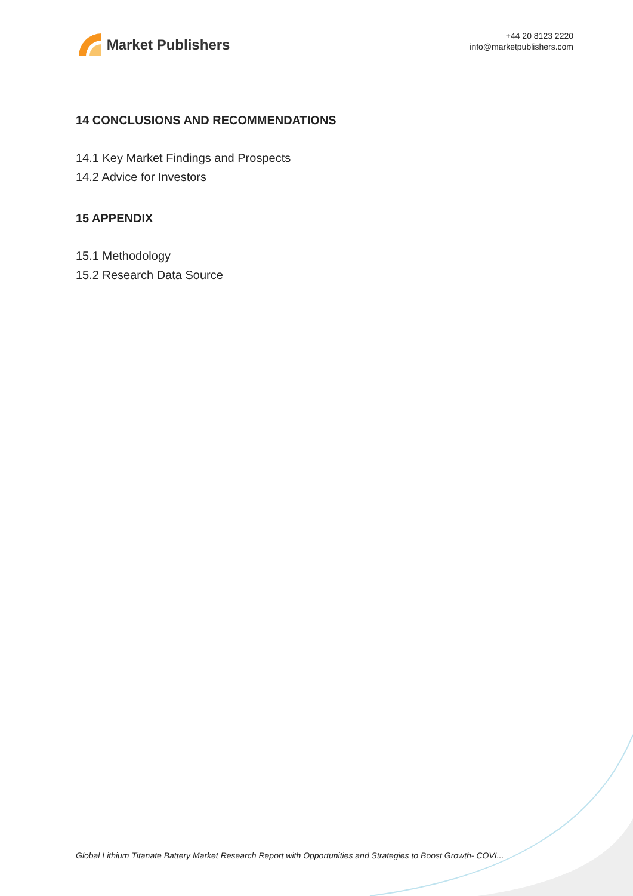Market Publishers
+44 20 8123 2220
info@marketpublishers.com
14 CONCLUSIONS AND RECOMMENDATIONS
14.1 Key Market Findings and Prospects
14.2 Advice for Investors
15 APPENDIX
15.1 Methodology
15.2 Research Data Source
Global Lithium Titanate Battery Market Research Report with Opportunities and Strategies to Boost Growth- COVI...